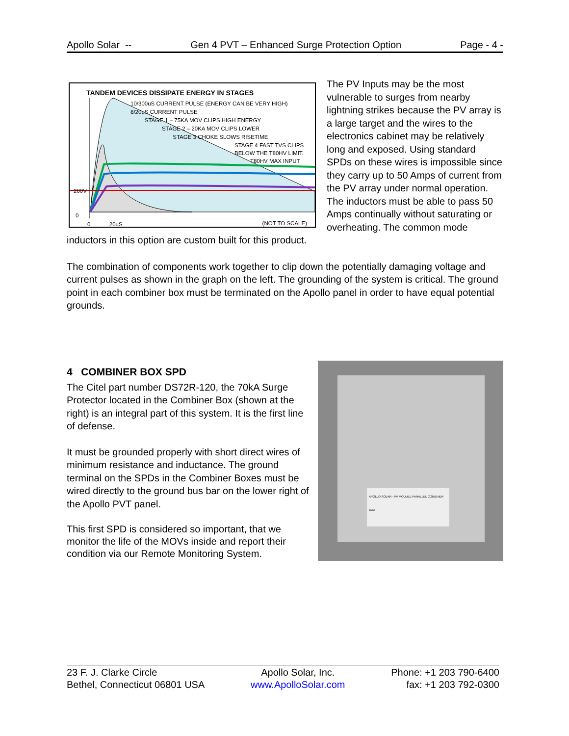Apollo Solar -- Gen 4 PVT – Enhanced Surge Protection Option Page - 4 -
TANDEM DEVICES DISSIPATE ENERGY IN STAGES
10/300uS CURRENT PULSE (ENERGY CAN BE VERY HIGH)
8/20uS CURRENT PULSE
STAGE 1 – 75KA MOV CLIPS HIGH ENERGY
STAGE 2 – 20KA MOV CLIPS LOWER
STAGE 3 CHOKE SLOWS RISETIME
STAGE 4 FAST TVS CLIPS
BELOW THE T80HV LIMIT.
T80HV MAX INPUT
200V
0
0 20uS (NOT TO SCALE)
The PV Inputs may be the most vulnerable to surges from nearby lightning strikes because the PV array is a large target and the wires to the electronics cabinet may be relatively long and exposed. Using standard SPDs on these wires is impossible since they carry up to 50 Amps of current from the PV array under normal operation. The inductors must be able to pass 50 Amps continually without saturating or overheating. The common mode inductors in this option are custom built for this product.
The combination of components work together to clip down the potentially damaging voltage and current pulses as shown in the graph on the left. The grounding of the system is critical. The ground point in each combiner box must be terminated on the Apollo panel in order to have equal potential grounds.
APOLLO SOLAR - PV MODULE PARALLEL COMBINER BOX
4 COMBINER BOX SPD
The Citel part number DS72R-120, the 70kA Surge Protector located in the Combiner Box (shown at the right) is an integral part of this system. It is the first line of defense.
It must be grounded properly with short direct wires of minimum resistance and inductance. The ground terminal on the SPDs in the Combiner Boxes must be wired directly to the ground bus bar on the lower right of the Apollo PVT panel.
This first SPD is considered so important, that we monitor the life of the MOVs inside and report their condition via our Remote Monitoring System.
23 F. J. Clarke Circle
Bethel, Connecticut 06801 USA
Apollo Solar, Inc.
www.ApolloSolar.com
Phone: +1 203 790-6400
fax: +1 203 792-0300